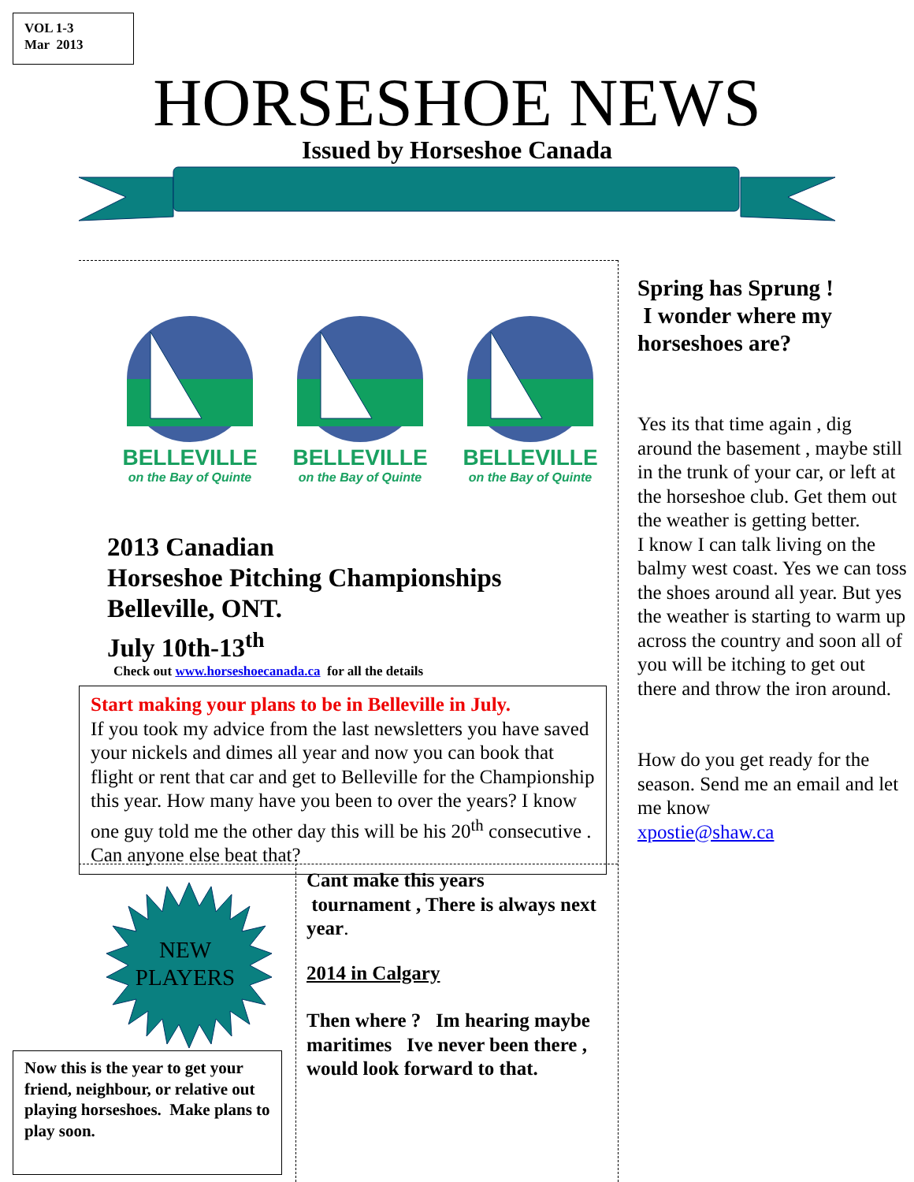VOL 1-3
Mar 2013
HORSESHOE NEWS
Issued by Horseshoe Canada
BELLEVILLE
on the Bay of Quinte
BELLEVILLE
on the Bay of Quinte
BELLEVILLE
on the Bay of Quinte
2013 Canadian
Horseshoe Pitching Championships
Belleville, ONT.
July 10th-13<sup>th</sup>
Check out www.horseshoecanada.ca for all the details
Start making your plans to be in Belleville in July.
If you took my advice from the last newsletters you have saved your nickels and dimes all year and now you can book that flight or rent that car and get to Belleville for the Championship this year. How many have you been to over the years? I know one guy told me the other day this will be his 20<sup>th</sup> consecutive . Can anyone else beat that?
Spring has Sprung !
I wonder where my horseshoes are?
Yes its that time again , dig around the basement , maybe still in the trunk of your car, or left at the horseshoe club. Get them out the weather is getting better.
I know I can talk living on the balmy west coast. Yes we can toss the shoes around all year. But yes the weather is starting to warm up across the country and soon all of you will be itching to get out there and throw the iron around.
How do you get ready for the season. Send me an email and let me know
xpostie@shaw.ca
NEW
PLAYERS
Now this is the year to get your friend, neighbour, or relative out playing horseshoes. Make plans to play soon.
Cant make this years
tournament , There is always next year.
2014 in Calgary
Then where ? Im hearing maybe maritimes Ive never been there , would look forward to that.